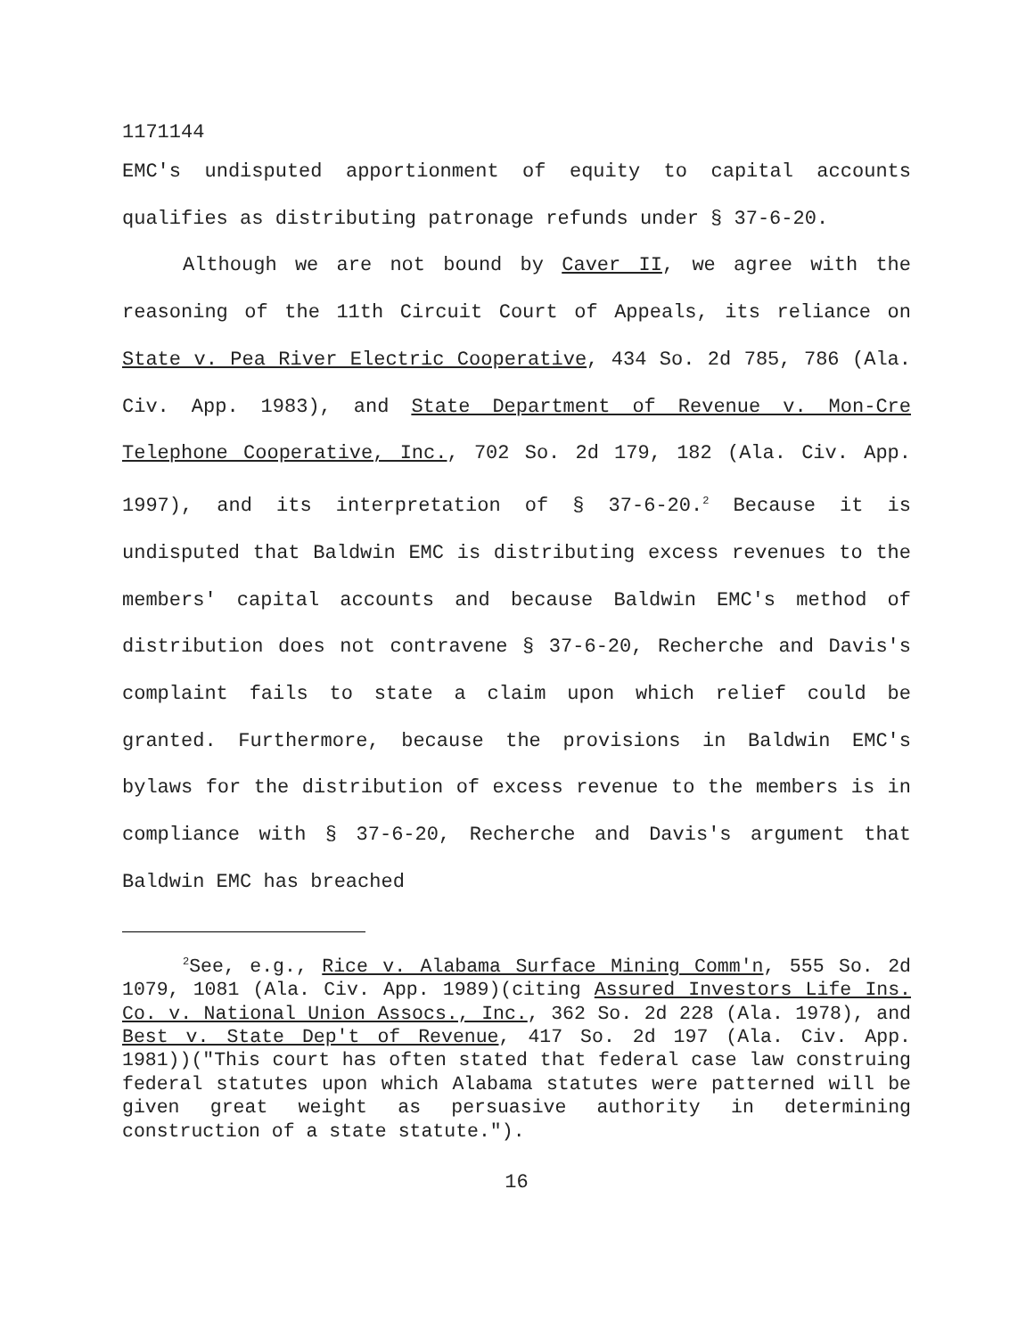1171144
EMC's undisputed apportionment of equity to capital accounts qualifies as distributing patronage refunds under § 37-6-20.
Although we are not bound by Caver II, we agree with the reasoning of the 11th Circuit Court of Appeals, its reliance on State v. Pea River Electric Cooperative, 434 So. 2d 785, 786 (Ala. Civ. App. 1983), and State Department of Revenue v. Mon-Cre Telephone Cooperative, Inc., 702 So. 2d 179, 182 (Ala. Civ. App. 1997), and its interpretation of § 37-6-20.<sup>2</sup> Because it is undisputed that Baldwin EMC is distributing excess revenues to the members' capital accounts and because Baldwin EMC's method of distribution does not contravene § 37-6-20, Recherche and Davis's complaint fails to state a claim upon which relief could be granted. Furthermore, because the provisions in Baldwin EMC's bylaws for the distribution of excess revenue to the members is in compliance with § 37-6-20, Recherche and Davis's argument that Baldwin EMC has breached
<sup>2</sup> See, e.g., Rice v. Alabama Surface Mining Comm'n, 555 So. 2d 1079, 1081 (Ala. Civ. App. 1989)(citing Assured Investors Life Ins. Co. v. National Union Assocs., Inc., 362 So. 2d 228 (Ala. 1978), and Best v. State Dep't of Revenue, 417 So. 2d 197 (Ala. Civ. App. 1981))("This court has often stated that federal case law construing federal statutes upon which Alabama statutes were patterned will be given great weight as persuasive authority in determining construction of a state statute.").
16